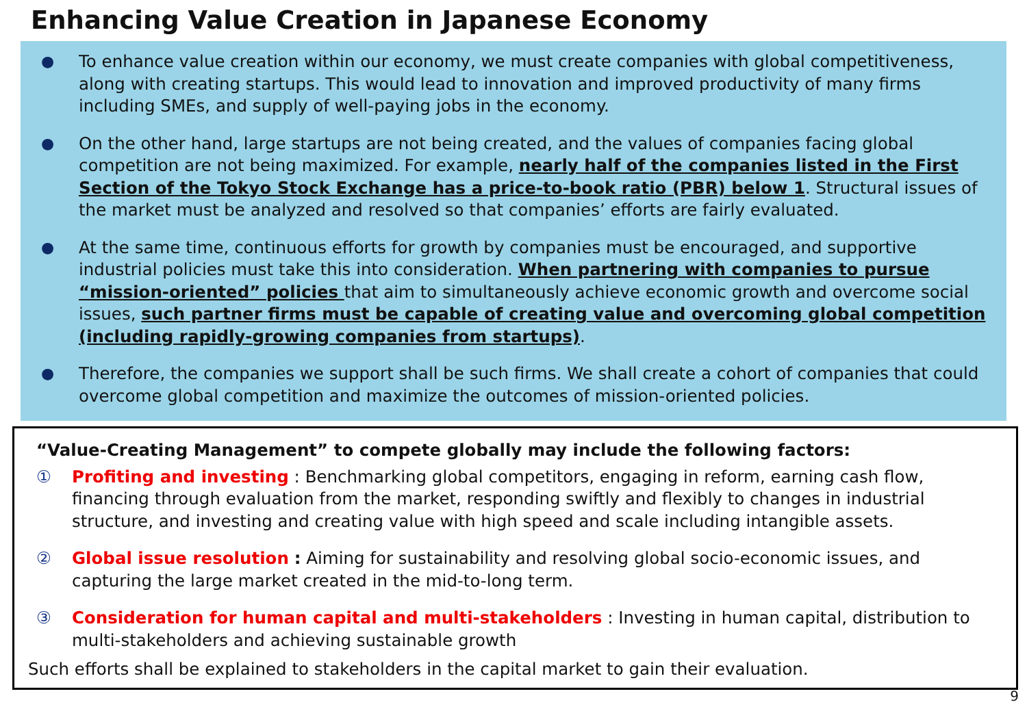Enhancing Value Creation in Japanese Economy
● To enhance value creation within our economy, we must create companies with global competitiveness, along with creating startups. This would lead to innovation and improved productivity of many firms including SMEs, and supply of well-paying jobs in the economy.
● On the other hand, large startups are not being created, and the values of companies facing global competition are not being maximized. For example, nearly half of the companies listed in the First Section of the Tokyo Stock Exchange has a price-to-book ratio (PBR) below 1. Structural issues of the market must be analyzed and resolved so that companies’ efforts are fairly evaluated.
● At the same time, continuous efforts for growth by companies must be encouraged, and supportive industrial policies must take this into consideration. When partnering with companies to pursue “mission-oriented” policies that aim to simultaneously achieve economic growth and overcome social issues, such partner firms must be capable of creating value and overcoming global competition (including rapidly-growing companies from startups).
● Therefore, the companies we support shall be such firms. We shall create a cohort of companies that could overcome global competition and maximize the outcomes of mission-oriented policies.
“Value-Creating Management” to compete globally may include the following factors:
① Profiting and investing : Benchmarking global competitors, engaging in reform, earning cash flow, financing through evaluation from the market, responding swiftly and flexibly to changes in industrial structure, and investing and creating value with high speed and scale including intangible assets.
② Global issue resolution : Aiming for sustainability and resolving global socio-economic issues, and capturing the large market created in the mid-to-long term.
③ Consideration for human capital and multi-stakeholders : Investing in human capital, distribution to multi-stakeholders and achieving sustainable growth
Such efforts shall be explained to stakeholders in the capital market to gain their evaluation.
9